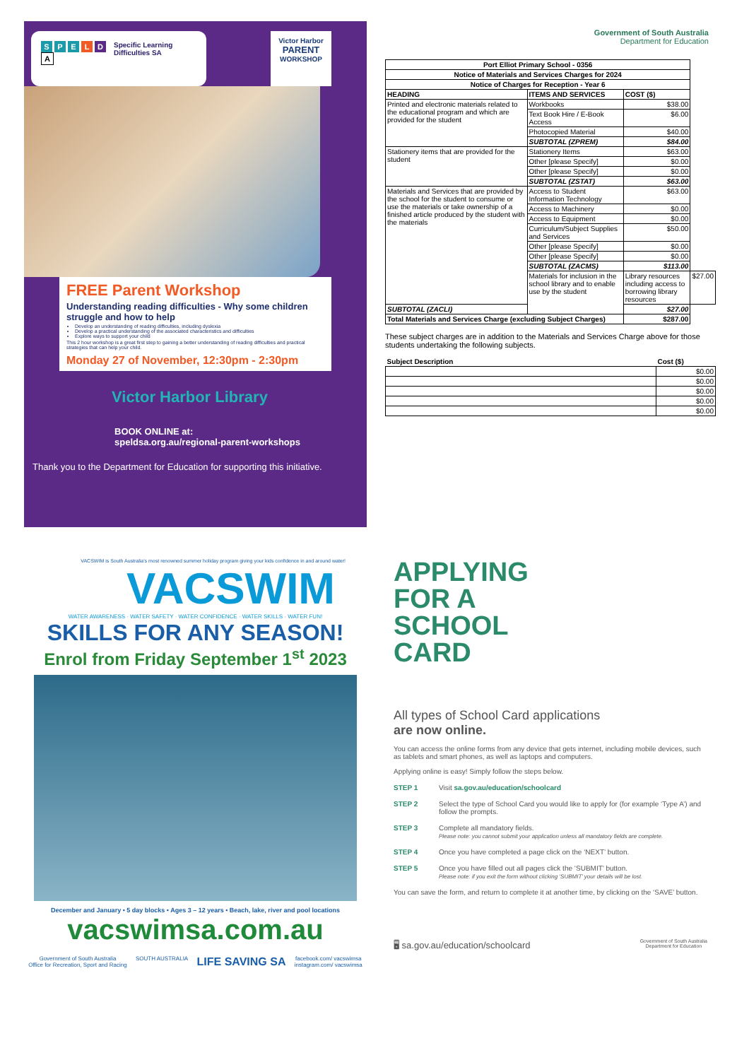SPELD
A
Specific Learning
Difficulties SA
Victor Harbor
PARENT
WORKSHOP
FREE Parent Workshop
Understanding reading difficulties - Why some children struggle and how to help
Develop an understanding of reading difficulties, including dyslexia
Develop a practical understanding of the associated characteristics and difficulties
Explore ways to support your child
This 2 hour workshop is a great first step to gaining a better understanding of reading difficulties and practical strategies that can help your child.
Monday 27 of November, 12:30pm - 2:30pm
Victor Harbor Library
BOOK ONLINE at:
speldsa.org.au/regional-parent-workshops
Thank you to the Department for Education for supporting this initiative.
Government of South Australia
Department for Education
| Port Elliot Primary School - 0356 | | | |
| Notice of Materials and Services Charges for 2024 | | | |
| Notice of Charges for Reception - Year 6 | | | |
| HEADING | ITEMS AND SERVICES | COST ($) | |
| Printed and electronic materials related to the educational program and which are provided for the student | Workbooks | $38.00 | |
| | Text Book Hire / E-Book Access | $6.00 | |
| | Photocopied Material | $40.00 | |
| | SUBTOTAL (ZPREM) | $84.00 | |
| Stationery items that are provided for the student | Stationery Items | $63.00 | |
| | Other [please Specify] | $0.00 | |
| | Other [please Specify] | $0.00 | |
| | SUBTOTAL (ZSTAT) | $63.00 | |
| Materials and Services that are provided by the school for the student to consume or use the materials or take ownership of a finished article produced by the student with the materials | Access to Student Information Technology | $63.00 | |
| | Access to Machinery | $0.00 | |
| | Access to Equipment | $0.00 | |
| | Curriculum/Subject Supplies and Services | $50.00 | |
| | Other [please Specify] | $0.00 | |
| | Other [please Specify] | $0.00 | |
| | SUBTOTAL (ZACMS) | $113.00 | |
| | Materials for inclusion in the school library and to enable use by the student | Library resources including access to borrowing library resources | $27.00 |
| SUBTOTAL (ZACLI) | | $27.00 | |
| Total Materials and Services Charge (excluding Subject Charges) | | $287.00 | |
These subject charges are in addition to the Materials and Services Charge above for those students undertaking the following subjects.
| Subject Description | Cost ($) |
| --- | --- |
| | $0.00 |
| | $0.00 |
| | $0.00 |
| | $0.00 |
| | $0.00 |
VACSWIM is South Australia's most renowned summer holiday program giving your kids confidence in and around water!
VACSWIM
WATER AWARENESS · WATER SAFETY · WATER CONFIDENCE · WATER SKILLS · WATER FUN!
SKILLS FOR ANY SEASON!
Enrol from Friday September 1<sup>st</sup> 2023
December and January • 5 day blocks • Ages 3 – 12 years • Beach, lake, river and pool locations
vacswimsa.com.au
Government of South Australia
Office for Recreation, Sport and Racing SOUTH AUSTRALIA LIFE SAVING SA facebook.com/ vacswimsa
instagram.com/ vacswimsa
APPLYING
FOR A
SCHOOL
CARD
All types of School Card applications
are now online.
You can access the online forms from any device that gets internet, including mobile devices, such as tablets and smart phones, as well as laptops and computers.
Applying online is easy! Simply follow the steps below.
STEP 1 Visit sa.gov.au/education/schoolcard
STEP 2 Select the type of School Card you would like to apply for (for example ‘Type A’) and follow the prompts.
STEP 3 Complete all mandatory fields.
Please note: you cannot submit your application unless all mandatory fields are complete.
STEP 4 Once you have completed a page click on the ‘NEXT’ button.
STEP 5 Once you have filled out all pages click the ‘SUBMIT’ button.
Please note: if you exit the form without clicking ‘SUBMIT’ your details will be lost.
You can save the form, and return to complete it at another time, by clicking on the ‘SAVE’ button.
🖥 sa.gov.au/education/schoolcard Government of South Australia
Department for Education